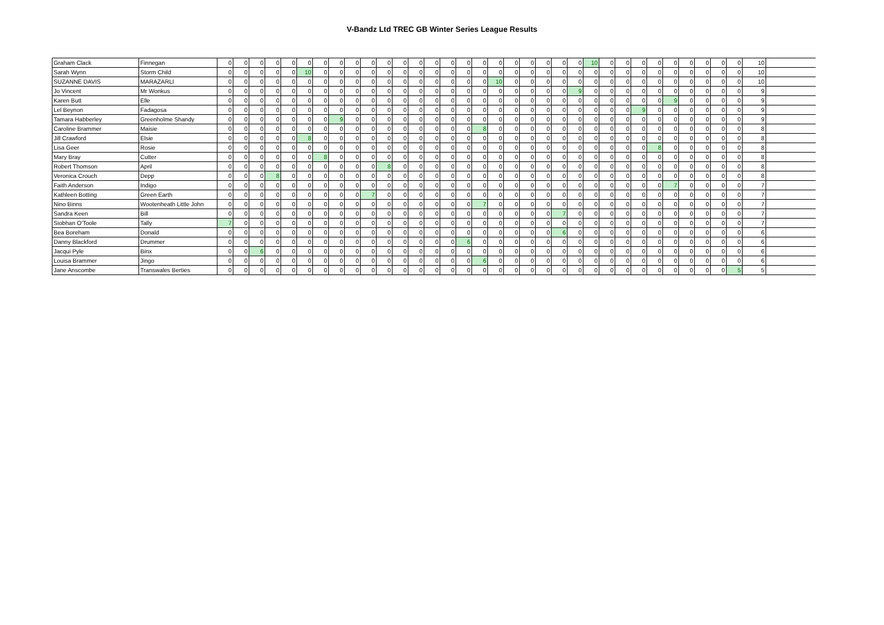V-Bandz Ltd TREC GB Winter Series League Results
| Graham Clack | Finnegan | 0 | 0 | 0 | 0 | 0 | 0 | 0 | 0 | 0 | 0 | 0 | 0 | 0 | 0 | 0 | 0 | 0 | 0 | 0 | 0 | 0 | 0 | 0 | 10 | 0 | 0 | 0 | 0 | 0 | 0 | 0 | 0 | 0 | 10 | |
| Sarah Wynn | Storm Child | 0 | 0 | 0 | 0 | 0 | 10 | 0 | 0 | 0 | 0 | 0 | 0 | 0 | 0 | 0 | 0 | 0 | 0 | 0 | 0 | 0 | 0 | 0 | 0 | 0 | 0 | 0 | 0 | 0 | 0 | 0 | 0 | 0 | 10 | |
| SUZANNE DAVIS | MARAZARLI | 0 | 0 | 0 | 0 | 0 | 0 | 0 | 0 | 0 | 0 | 0 | 0 | 0 | 0 | 0 | 0 | 0 | 10 | 0 | 0 | 0 | 0 | 0 | 0 | 0 | 0 | 0 | 0 | 0 | 0 | 0 | 0 | 0 | 10 | |
| Jo Vincent | Mr Wonkus | 0 | 0 | 0 | 0 | 0 | 0 | 0 | 0 | 0 | 0 | 0 | 0 | 0 | 0 | 0 | 0 | 0 | 0 | 0 | 0 | 0 | 0 | 9 | 0 | 0 | 0 | 0 | 0 | 0 | 0 | 0 | 0 | 0 | 9 | |
| Karen Butt | Elle | 0 | 0 | 0 | 0 | 0 | 0 | 0 | 0 | 0 | 0 | 0 | 0 | 0 | 0 | 0 | 0 | 0 | 0 | 0 | 0 | 0 | 0 | 0 | 0 | 0 | 0 | 0 | 0 | 9 | 0 | 0 | 0 | 0 | 9 | |
| Lel Beynon | Fadagosa | 0 | 0 | 0 | 0 | 0 | 0 | 0 | 0 | 0 | 0 | 0 | 0 | 0 | 0 | 0 | 0 | 0 | 0 | 0 | 0 | 0 | 0 | 0 | 0 | 0 | 0 | 9 | 0 | 0 | 0 | 0 | 0 | 0 | 9 | |
| Tamara Habberley | Greenholme Shandy | 0 | 0 | 0 | 0 | 0 | 0 | 0 | 9 | 0 | 0 | 0 | 0 | 0 | 0 | 0 | 0 | 0 | 0 | 0 | 0 | 0 | 0 | 0 | 0 | 0 | 0 | 0 | 0 | 0 | 0 | 0 | 0 | 0 | 9 | |
| Caroline Brammer | Maisie | 0 | 0 | 0 | 0 | 0 | 0 | 0 | 0 | 0 | 0 | 0 | 0 | 0 | 0 | 0 | 0 | 8 | 0 | 0 | 0 | 0 | 0 | 0 | 0 | 0 | 0 | 0 | 0 | 0 | 0 | 0 | 0 | 0 | 8 | |
| Jill Crawford | Elsie | 0 | 0 | 0 | 0 | 0 | 8 | 0 | 0 | 0 | 0 | 0 | 0 | 0 | 0 | 0 | 0 | 0 | 0 | 0 | 0 | 0 | 0 | 0 | 0 | 0 | 0 | 0 | 0 | 0 | 0 | 0 | 0 | 0 | 8 | |
| Lisa Geer | Rosie | 0 | 0 | 0 | 0 | 0 | 0 | 0 | 0 | 0 | 0 | 0 | 0 | 0 | 0 | 0 | 0 | 0 | 0 | 0 | 0 | 0 | 0 | 0 | 0 | 0 | 0 | 0 | 8 | 0 | 0 | 0 | 0 | 0 | 8 | |
| Mary Bray | Cutter | 0 | 0 | 0 | 0 | 0 | 0 | 8 | 0 | 0 | 0 | 0 | 0 | 0 | 0 | 0 | 0 | 0 | 0 | 0 | 0 | 0 | 0 | 0 | 0 | 0 | 0 | 0 | 0 | 0 | 0 | 0 | 0 | 0 | 8 | |
| Robert Thomson | April | 0 | 0 | 0 | 0 | 0 | 0 | 0 | 0 | 0 | 0 | 8 | 0 | 0 | 0 | 0 | 0 | 0 | 0 | 0 | 0 | 0 | 0 | 0 | 0 | 0 | 0 | 0 | 0 | 0 | 0 | 0 | 0 | 0 | 8 | |
| Veronica Crouch | Depp | 0 | 0 | 0 | 8 | 0 | 0 | 0 | 0 | 0 | 0 | 0 | 0 | 0 | 0 | 0 | 0 | 0 | 0 | 0 | 0 | 0 | 0 | 0 | 0 | 0 | 0 | 0 | 0 | 0 | 0 | 0 | 0 | 0 | 8 | |
| Faith Anderson | Indigo | 0 | 0 | 0 | 0 | 0 | 0 | 0 | 0 | 0 | 0 | 0 | 0 | 0 | 0 | 0 | 0 | 0 | 0 | 0 | 0 | 0 | 0 | 0 | 0 | 0 | 0 | 0 | 0 | 7 | 0 | 0 | 0 | 0 | 7 | |
| Kathleen Botting | Green Earth | 0 | 0 | 0 | 0 | 0 | 0 | 0 | 0 | 0 | 7 | 0 | 0 | 0 | 0 | 0 | 0 | 0 | 0 | 0 | 0 | 0 | 0 | 0 | 0 | 0 | 0 | 0 | 0 | 0 | 0 | 0 | 0 | 0 | 7 | |
| Nino Binns | Wootenheath Little John | 0 | 0 | 0 | 0 | 0 | 0 | 0 | 0 | 0 | 0 | 0 | 0 | 0 | 0 | 0 | 0 | 7 | 0 | 0 | 0 | 0 | 0 | 0 | 0 | 0 | 0 | 0 | 0 | 0 | 0 | 0 | 0 | 0 | 7 | |
| Sandra Keen | Bill | 0 | 0 | 0 | 0 | 0 | 0 | 0 | 0 | 0 | 0 | 0 | 0 | 0 | 0 | 0 | 0 | 0 | 0 | 0 | 0 | 0 | 7 | 0 | 0 | 0 | 0 | 0 | 0 | 0 | 0 | 0 | 0 | 0 | 7 | |
| Siobhan O'Toole | Tally | 7 | 0 | 0 | 0 | 0 | 0 | 0 | 0 | 0 | 0 | 0 | 0 | 0 | 0 | 0 | 0 | 0 | 0 | 0 | 0 | 0 | 0 | 0 | 0 | 0 | 0 | 0 | 0 | 0 | 0 | 0 | 0 | 0 | 7 | |
| Bea Boreham | Donald | 0 | 0 | 0 | 0 | 0 | 0 | 0 | 0 | 0 | 0 | 0 | 0 | 0 | 0 | 0 | 0 | 0 | 0 | 0 | 0 | 0 | 6 | 0 | 0 | 0 | 0 | 0 | 0 | 0 | 0 | 0 | 0 | 0 | 6 | |
| Danny Blackford | Drummer | 0 | 0 | 0 | 0 | 0 | 0 | 0 | 0 | 0 | 0 | 0 | 0 | 0 | 0 | 0 | 6 | 0 | 0 | 0 | 0 | 0 | 0 | 0 | 0 | 0 | 0 | 0 | 0 | 0 | 0 | 0 | 0 | 0 | 6 | |
| Jacqui Pyle | Binx | 0 | 0 | 6 | 0 | 0 | 0 | 0 | 0 | 0 | 0 | 0 | 0 | 0 | 0 | 0 | 0 | 0 | 0 | 0 | 0 | 0 | 0 | 0 | 0 | 0 | 0 | 0 | 0 | 0 | 0 | 0 | 0 | 0 | 6 | |
| Louisa Brammer | Jingo | 0 | 0 | 0 | 0 | 0 | 0 | 0 | 0 | 0 | 0 | 0 | 0 | 0 | 0 | 0 | 0 | 6 | 0 | 0 | 0 | 0 | 0 | 0 | 0 | 0 | 0 | 0 | 0 | 0 | 0 | 0 | 0 | 0 | 6 | |
| Jane Anscombe | Transwales Berties | 0 | 0 | 0 | 0 | 0 | 0 | 0 | 0 | 0 | 0 | 0 | 0 | 0 | 0 | 0 | 0 | 0 | 0 | 0 | 0 | 0 | 0 | 0 | 0 | 0 | 0 | 0 | 0 | 0 | 0 | 0 | 0 | 5 | 5 | |